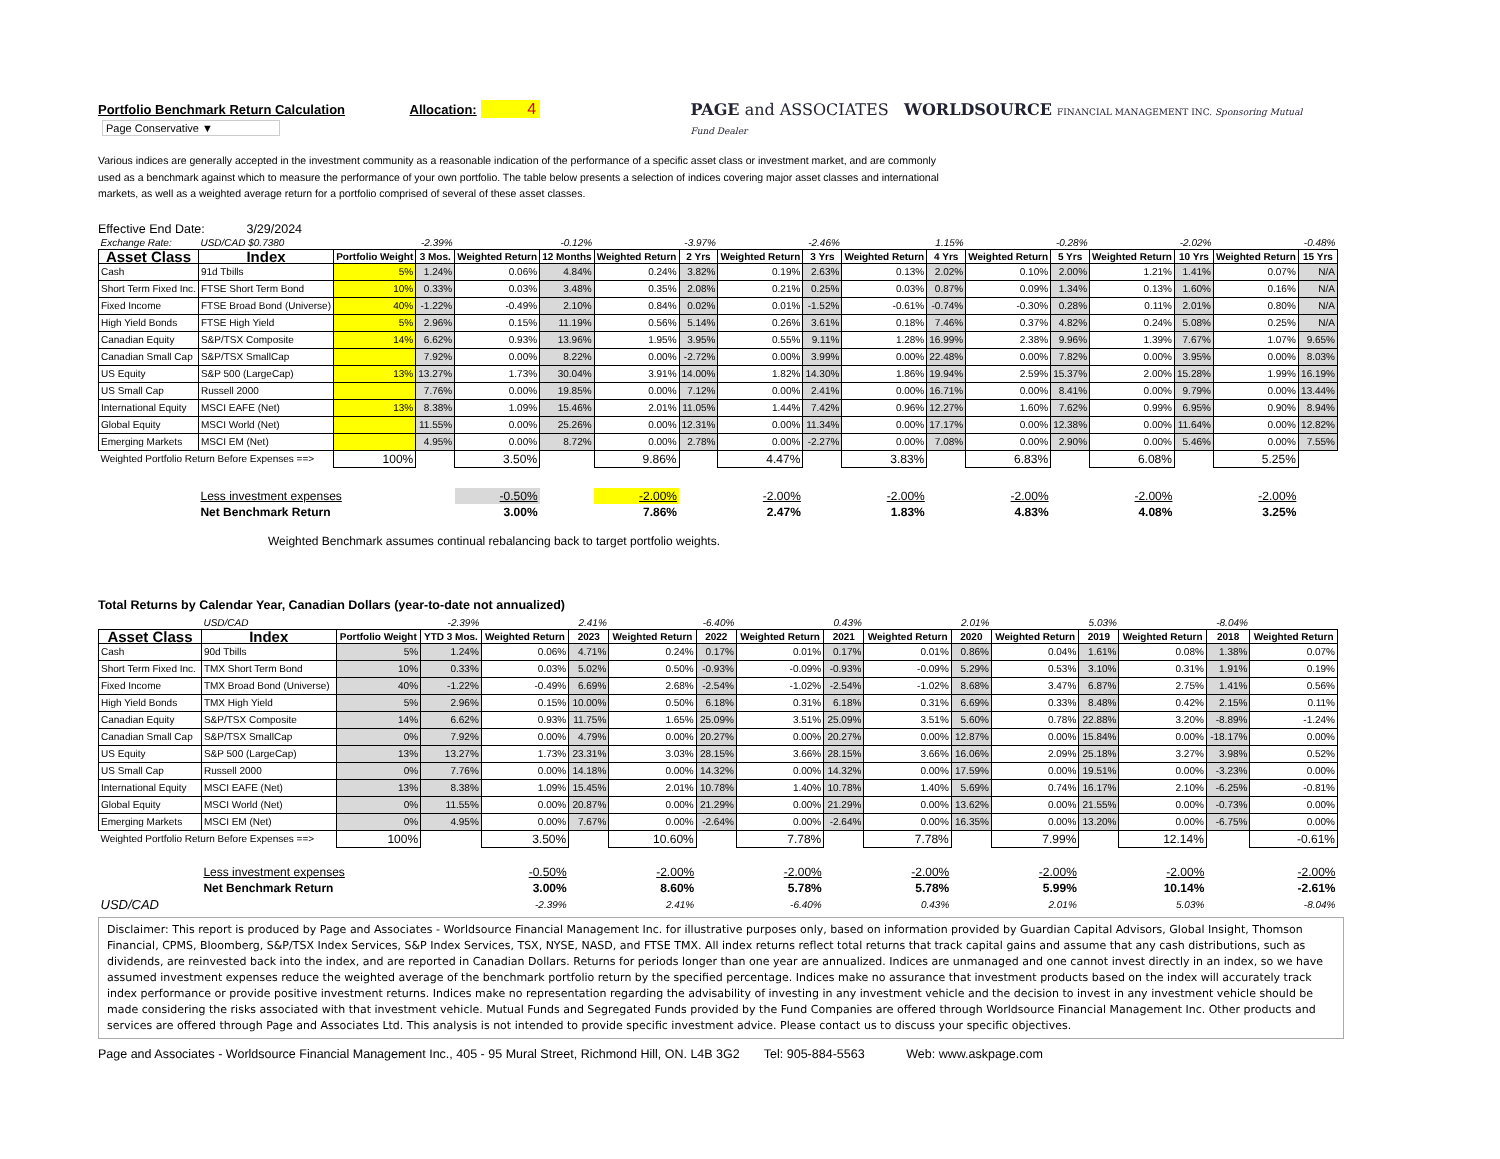Portfolio Benchmark Return Calculation Allocation: 4 Page Conservative ▼
PAGE and ASSOCIATES WORLDSOURCE FINANCIAL MANAGEMENT INC. Sponsoring Mutual Fund Dealer
Various indices are generally accepted in the investment community as a reasonable indication of the performance of a specific asset class or investment market, and are commonly used as a benchmark against which to measure the performance of your own portfolio. The table below presents a selection of indices covering major asset classes and international markets, as well as a weighted average return for a portfolio comprised of several of these asset classes.
Effective End Date: 3/29/2024
| Exchange Rate: | USD/CAD $0.7380 | | -2.39% | | -0.12% | | -3.97% | | -2.46% | | 1.15% | | -0.28% | | -2.02% | | -0.48% |
| Asset Class | Index | Portfolio Weight | 3 Mos. | Weighted Return | 12 Months | Weighted Return | 2 Yrs | Weighted Return | 3 Yrs | Weighted Return | 4 Yrs | Weighted Return | 5 Yrs | Weighted Return | 10 Yrs | Weighted Return | 15 Yrs |
| Cash | 91d Tbills | 5% | 1.24% | 0.06% | 4.84% | 0.24% | 3.82% | 0.19% | 2.63% | 0.13% | 2.02% | 0.10% | 2.00% | 1.21% | 1.41% | 0.07% | N/A |
| Short Term Fixed Inc. | FTSE Short Term Bond | 10% | 0.33% | 0.03% | 3.48% | 0.35% | 2.08% | 0.21% | 0.25% | 0.03% | 0.87% | 0.09% | 1.34% | 0.13% | 1.60% | 0.16% | N/A |
| Fixed Income | FTSE Broad Bond (Universe) | 40% | -1.22% | -0.49% | 2.10% | 0.84% | 0.02% | 0.01% | -1.52% | -0.61% | -0.74% | -0.30% | 0.28% | 0.11% | 2.01% | 0.80% | N/A |
| High Yield Bonds | FTSE High Yield | 5% | 2.96% | 0.15% | 11.19% | 0.56% | 5.14% | 0.26% | 3.61% | 0.18% | 7.46% | 0.37% | 4.82% | 0.24% | 5.08% | 0.25% | N/A |
| Canadian Equity | S&P/TSX Composite | 14% | 6.62% | 0.93% | 13.96% | 1.95% | 3.95% | 0.55% | 9.11% | 1.28% | 16.99% | 2.38% | 9.96% | 1.39% | 7.67% | 1.07% | 9.65% |
| Canadian Small Cap | S&P/TSX SmallCap | | 7.92% | 0.00% | 8.22% | 0.00% | -2.72% | 0.00% | 3.99% | 0.00% | 22.48% | 0.00% | 7.82% | 0.00% | 3.95% | 0.00% | 8.03% |
| US Equity | S&P 500 (LargeCap) | 13% | 13.27% | 1.73% | 30.04% | 3.91% | 14.00% | 1.82% | 14.30% | 1.86% | 19.94% | 2.59% | 15.37% | 2.00% | 15.28% | 1.99% | 16.19% |
| US Small Cap | Russell 2000 | | 7.76% | 0.00% | 19.85% | 0.00% | 7.12% | 0.00% | 2.41% | 0.00% | 16.71% | 0.00% | 8.41% | 0.00% | 9.79% | 0.00% | 13.44% |
| International Equity | MSCI EAFE (Net) | 13% | 8.38% | 1.09% | 15.46% | 2.01% | 11.05% | 1.44% | 7.42% | 0.96% | 12.27% | 1.60% | 7.62% | 0.99% | 6.95% | 0.90% | 8.94% |
| Global Equity | MSCI World (Net) | | 11.55% | 0.00% | 25.26% | 0.00% | 12.31% | 0.00% | 11.34% | 0.00% | 17.17% | 0.00% | 12.38% | 0.00% | 11.64% | 0.00% | 12.82% |
| Emerging Markets | MSCI EM (Net) | | 4.95% | 0.00% | 8.72% | 0.00% | 2.78% | 0.00% | -2.27% | 0.00% | 7.08% | 0.00% | 2.90% | 0.00% | 5.46% | 0.00% | 7.55% |
| Weighted Portfolio Return Before Expenses ==> | | 100% | | 3.50% | | 9.86% | | 4.47% | | 3.83% | | 6.83% | | 6.08% | | 5.25% | |
| | Less investment expenses | | | -0.50% | | -2.00% | | -2.00% | | -2.00% | | -2.00% | | -2.00% | | -2.00% | |
| | Net Benchmark Return | | | 3.00% | | 7.86% | | 2.47% | | 1.83% | | 4.83% | | 4.08% | | 3.25% | |
Weighted Benchmark assumes continual rebalancing back to target portfolio weights.
Total Returns by Calendar Year, Canadian Dollars (year-to-date not annualized)
| | USD/CAD | | -2.39% | | 2.41% | | -6.40% | | 0.43% | | 2.01% | | 5.03% | | -8.04% | |
| Asset Class | Index | Portfolio Weight | YTD 3 Mos. | Weighted Return | 2023 | Weighted Return | 2022 | Weighted Return | 2021 | Weighted Return | 2020 | Weighted Return | 2019 | Weighted Return | 2018 | Weighted Return |
| Cash | 90d Tbills | 5% | 1.24% | 0.06% | 4.71% | 0.24% | 0.17% | 0.01% | 0.17% | 0.01% | 0.86% | 0.04% | 1.61% | 0.08% | 1.38% | 0.07% |
| Short Term Fixed Inc. | TMX Short Term Bond | 10% | 0.33% | 0.03% | 5.02% | 0.50% | -0.93% | -0.09% | -0.93% | -0.09% | 5.29% | 0.53% | 3.10% | 0.31% | 1.91% | 0.19% |
| Fixed Income | TMX Broad Bond (Universe) | 40% | -1.22% | -0.49% | 6.69% | 2.68% | -2.54% | -1.02% | -2.54% | -1.02% | 8.68% | 3.47% | 6.87% | 2.75% | 1.41% | 0.56% |
| High Yield Bonds | TMX High Yield | 5% | 2.96% | 0.15% | 10.00% | 0.50% | 6.18% | 0.31% | 6.18% | 0.31% | 6.69% | 0.33% | 8.48% | 0.42% | 2.15% | 0.11% |
| Canadian Equity | S&P/TSX Composite | 14% | 6.62% | 0.93% | 11.75% | 1.65% | 25.09% | 3.51% | 25.09% | 3.51% | 5.60% | 0.78% | 22.88% | 3.20% | -8.89% | -1.24% |
| Canadian Small Cap | S&P/TSX SmallCap | 0% | 7.92% | 0.00% | 4.79% | 0.00% | 20.27% | 0.00% | 20.27% | 0.00% | 12.87% | 0.00% | 15.84% | 0.00% | -18.17% | 0.00% |
| US Equity | S&P 500 (LargeCap) | 13% | 13.27% | 1.73% | 23.31% | 3.03% | 28.15% | 3.66% | 28.15% | 3.66% | 16.06% | 2.09% | 25.18% | 3.27% | 3.98% | 0.52% |
| US Small Cap | Russell 2000 | 0% | 7.76% | 0.00% | 14.18% | 0.00% | 14.32% | 0.00% | 14.32% | 0.00% | 17.59% | 0.00% | 19.51% | 0.00% | -3.23% | 0.00% |
| International Equity | MSCI EAFE (Net) | 13% | 8.38% | 1.09% | 15.45% | 2.01% | 10.78% | 1.40% | 10.78% | 1.40% | 5.69% | 0.74% | 16.17% | 2.10% | -6.25% | -0.81% |
| Global Equity | MSCI World (Net) | 0% | 11.55% | 0.00% | 20.87% | 0.00% | 21.29% | 0.00% | 21.29% | 0.00% | 13.62% | 0.00% | 21.55% | 0.00% | -0.73% | 0.00% |
| Emerging Markets | MSCI EM (Net) | 0% | 4.95% | 0.00% | 7.67% | 0.00% | -2.64% | 0.00% | -2.64% | 0.00% | 16.35% | 0.00% | 13.20% | 0.00% | -6.75% | 0.00% |
| Weighted Portfolio Return Before Expenses ==> | | 100% | | 3.50% | | 10.60% | | 7.78% | | 7.78% | | 7.99% | | 12.14% | | -0.61% |
| | Less investment expenses | | | -0.50% | | -2.00% | | -2.00% | | -2.00% | | -2.00% | | -2.00% | | -2.00% |
| | Net Benchmark Return | | | 3.00% | | 8.60% | | 5.78% | | 5.78% | | 5.99% | | 10.14% | | -2.61% |
| USD/CAD | | | | -2.39% | | 2.41% | | -6.40% | | 0.43% | | 2.01% | | 5.03% | | -8.04% |
Disclaimer: This report is produced by Page and Associates - Worldsource Financial Management Inc. for illustrative purposes only, based on information provided by Guardian Capital Advisors, Global Insight, Thomson Financial, CPMS, Bloomberg, S&P/TSX Index Services, S&P Index Services, TSX, NYSE, NASD, and FTSE TMX. All index returns reflect total returns that track capital gains and assume that any cash distributions, such as dividends, are reinvested back into the index, and are reported in Canadian Dollars. Returns for periods longer than one year are annualized. Indices are unmanaged and one cannot invest directly in an index, so we have assumed investment expenses reduce the weighted average of the benchmark portfolio return by the specified percentage. Indices make no assurance that investment products based on the index will accurately track index performance or provide positive investment returns. Indices make no representation regarding the advisability of investing in any investment vehicle and the decision to invest in any investment vehicle should be made considering the risks associated with that investment vehicle. Mutual Funds and Segregated Funds provided by the Fund Companies are offered through Worldsource Financial Management Inc. Other products and services are offered through Page and Associates Ltd. This analysis is not intended to provide specific investment advice. Please contact us to discuss your specific objectives.
Page and Associates - Worldsource Financial Management Inc., 405 - 95 Mural Street, Richmond Hill, ON. L4B 3G2 Tel: 905-884-5563 Web: www.askpage.com